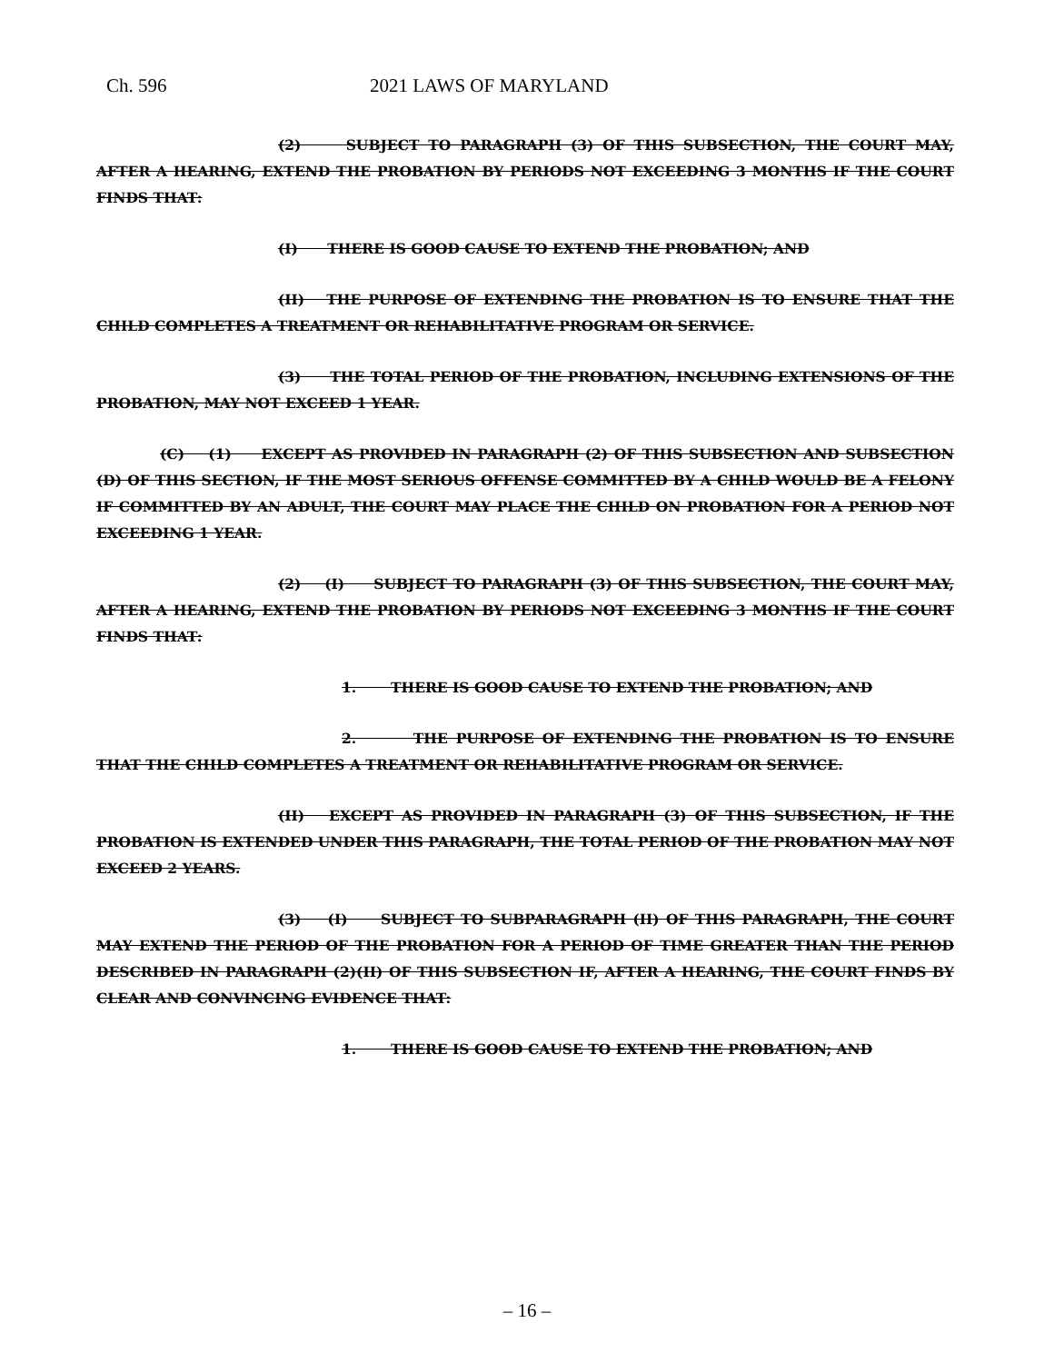Ch. 596 2021 LAWS OF MARYLAND
(2) SUBJECT TO PARAGRAPH (3) OF THIS SUBSECTION, THE COURT MAY, AFTER A HEARING, EXTEND THE PROBATION BY PERIODS NOT EXCEEDING 3 MONTHS IF THE COURT FINDS THAT:
(I) THERE IS GOOD CAUSE TO EXTEND THE PROBATION; AND
(II) THE PURPOSE OF EXTENDING THE PROBATION IS TO ENSURE THAT THE CHILD COMPLETES A TREATMENT OR REHABILITATIVE PROGRAM OR SERVICE.
(3) THE TOTAL PERIOD OF THE PROBATION, INCLUDING EXTENSIONS OF THE PROBATION, MAY NOT EXCEED 1 YEAR.
(C) (1) EXCEPT AS PROVIDED IN PARAGRAPH (2) OF THIS SUBSECTION AND SUBSECTION (D) OF THIS SECTION, IF THE MOST SERIOUS OFFENSE COMMITTED BY A CHILD WOULD BE A FELONY IF COMMITTED BY AN ADULT, THE COURT MAY PLACE THE CHILD ON PROBATION FOR A PERIOD NOT EXCEEDING 1 YEAR.
(2) (I) SUBJECT TO PARAGRAPH (3) OF THIS SUBSECTION, THE COURT MAY, AFTER A HEARING, EXTEND THE PROBATION BY PERIODS NOT EXCEEDING 3 MONTHS IF THE COURT FINDS THAT:
1. THERE IS GOOD CAUSE TO EXTEND THE PROBATION; AND
2. THE PURPOSE OF EXTENDING THE PROBATION IS TO ENSURE THAT THE CHILD COMPLETES A TREATMENT OR REHABILITATIVE PROGRAM OR SERVICE.
(II) EXCEPT AS PROVIDED IN PARAGRAPH (3) OF THIS SUBSECTION, IF THE PROBATION IS EXTENDED UNDER THIS PARAGRAPH, THE TOTAL PERIOD OF THE PROBATION MAY NOT EXCEED 2 YEARS.
(3) (I) SUBJECT TO SUBPARAGRAPH (II) OF THIS PARAGRAPH, THE COURT MAY EXTEND THE PERIOD OF THE PROBATION FOR A PERIOD OF TIME GREATER THAN THE PERIOD DESCRIBED IN PARAGRAPH (2)(II) OF THIS SUBSECTION IF, AFTER A HEARING, THE COURT FINDS BY CLEAR AND CONVINCING EVIDENCE THAT:
1. THERE IS GOOD CAUSE TO EXTEND THE PROBATION; AND
– 16 –